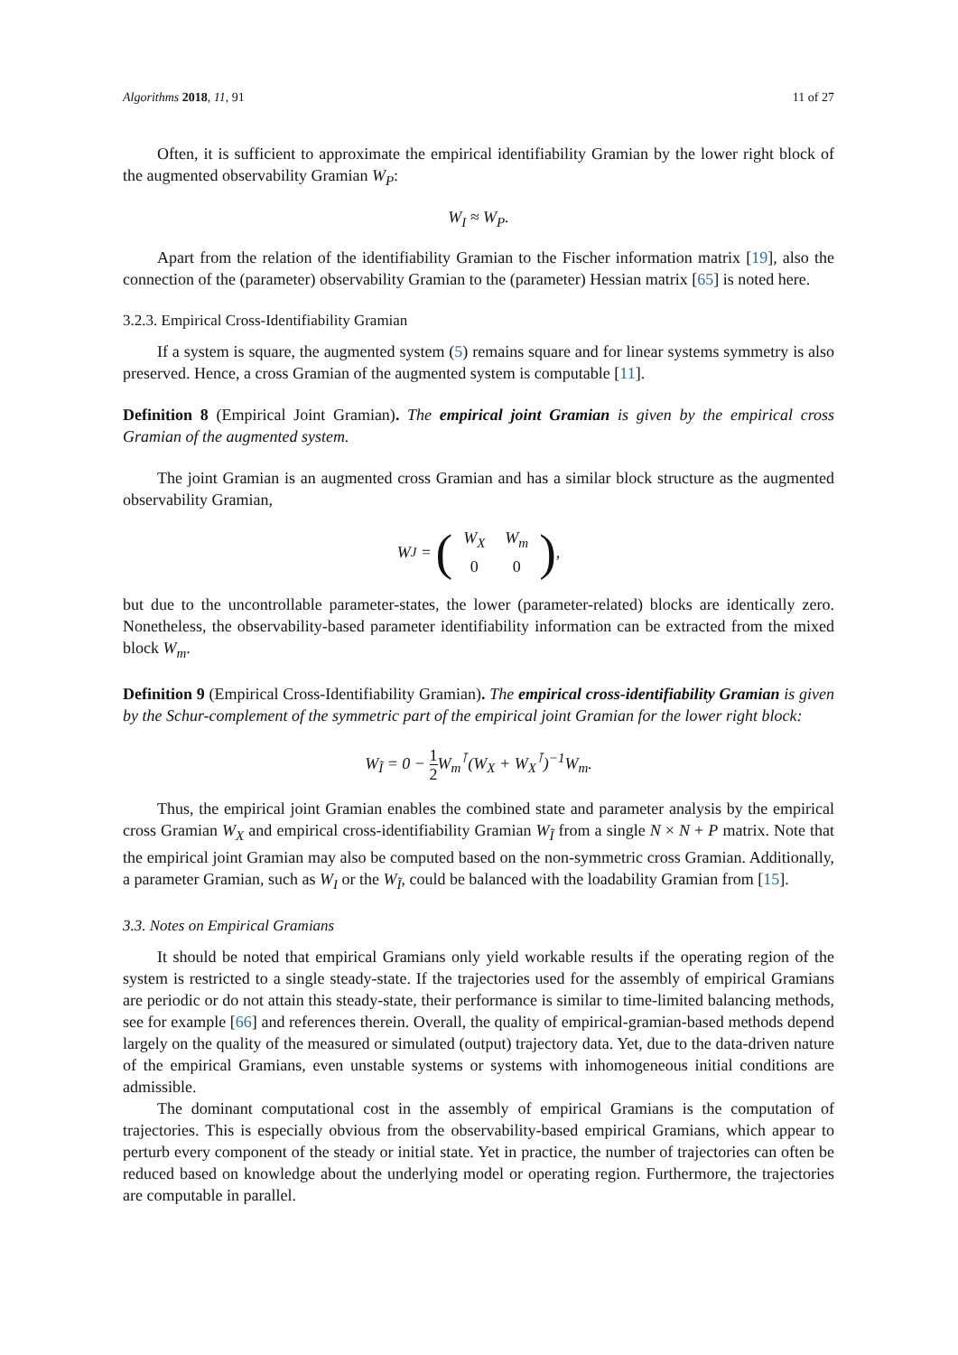Algorithms 2018, 11, 91 11 of 27
Often, it is sufficient to approximate the empirical identifiability Gramian by the lower right block of the augmented observability Gramian W<sub>P</sub>:
W<sub>I</sub> ≈ W<sub>P</sub>.
Apart from the relation of the identifiability Gramian to the Fischer information matrix [19], also the connection of the (parameter) observability Gramian to the (parameter) Hessian matrix [65] is noted here.
3.2.3. Empirical Cross-Identifiability Gramian
If a system is square, the augmented system (5) remains square and for linear systems symmetry is also preserved. Hence, a cross Gramian of the augmented system is computable [11].
Definition 8 (Empirical Joint Gramian). The empirical joint Gramian is given by the empirical cross Gramian of the augmented system.
The joint Gramian is an augmented cross Gramian and has a similar block structure as the augmented observability Gramian,
W<sub>J</sub> = (
| W<sub>X</sub> | W<sub>m</sub> |
| 0 | 0 |
),
but due to the uncontrollable parameter-states, the lower (parameter-related) blocks are identically zero. Nonetheless, the observability-based parameter identifiability information can be extracted from the mixed block W<sub>m</sub>.
Definition 9 (Empirical Cross-Identifiability Gramian). The empirical cross-identifiability Gramian is given by the Schur-complement of the symmetric part of the empirical joint Gramian for the lower right block:
W<sub>Ĩ</sub> = 0 − 1 2 W<sub>m</sub><sup>⊺</sup>(W<sub>X</sub> + W<sub>X</sub><sup>⊺</sup>)<sup>−1</sup>W<sub>m</sub>.
Thus, the empirical joint Gramian enables the combined state and parameter analysis by the empirical cross Gramian W<sub>X</sub> and empirical cross-identifiability Gramian W<sub>Ĩ</sub> from a single N × N + P matrix. Note that the empirical joint Gramian may also be computed based on the non-symmetric cross Gramian. Additionally, a parameter Gramian, such as W<sub>I</sub> or the W<sub>Ĩ</sub>, could be balanced with the loadability Gramian from [15].
3.3. Notes on Empirical Gramians
It should be noted that empirical Gramians only yield workable results if the operating region of the system is restricted to a single steady-state. If the trajectories used for the assembly of empirical Gramians are periodic or do not attain this steady-state, their performance is similar to time-limited balancing methods, see for example [66] and references therein. Overall, the quality of empirical-gramian-based methods depend largely on the quality of the measured or simulated (output) trajectory data. Yet, due to the data-driven nature of the empirical Gramians, even unstable systems or systems with inhomogeneous initial conditions are admissible.
The dominant computational cost in the assembly of empirical Gramians is the computation of trajectories. This is especially obvious from the observability-based empirical Gramians, which appear to perturb every component of the steady or initial state. Yet in practice, the number of trajectories can often be reduced based on knowledge about the underlying model or operating region. Furthermore, the trajectories are computable in parallel.